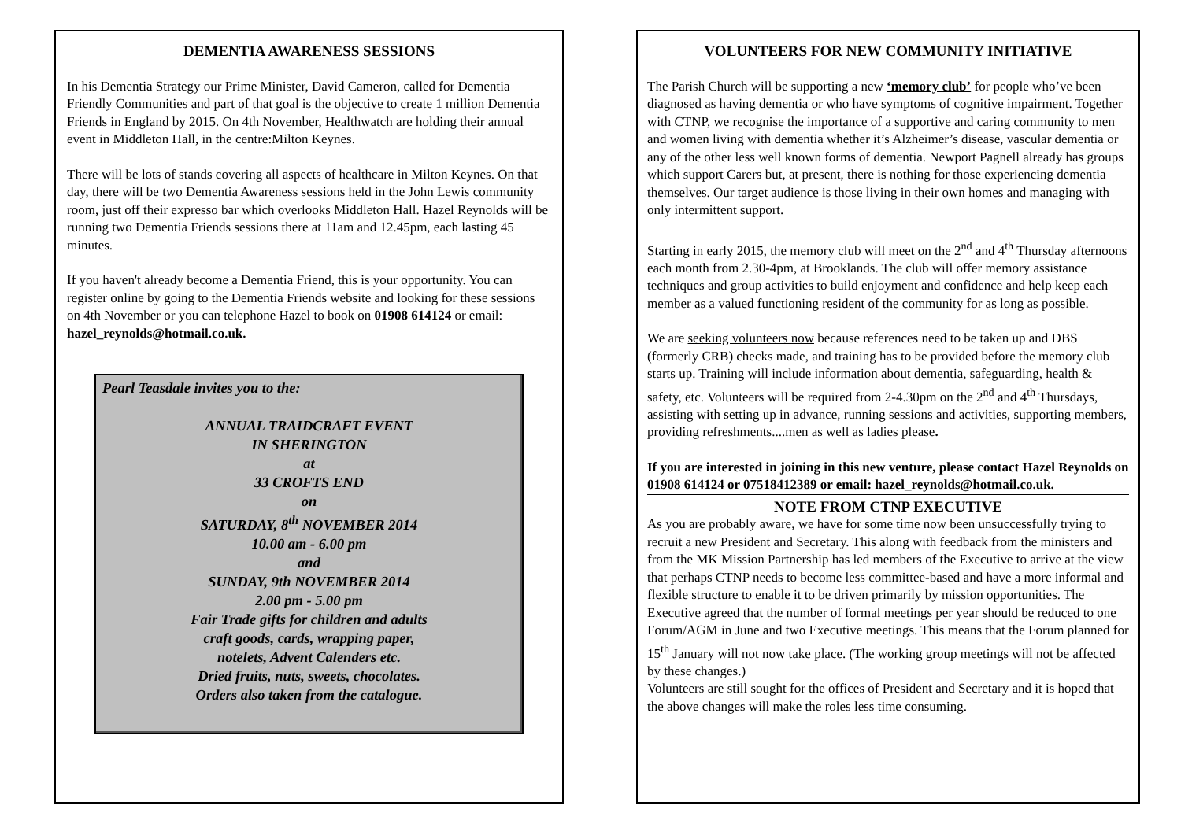DEMENTIA AWARENESS SESSIONS
In his Dementia Strategy our Prime Minister, David Cameron, called for Dementia Friendly Communities and part of that goal is the objective to create 1 million Dementia Friends in England by 2015. On 4th November, Healthwatch are holding their annual event in Middleton Hall, in the centre:Milton Keynes.
There will be lots of stands covering all aspects of healthcare in Milton Keynes. On that day, there will be two Dementia Awareness sessions held in the John Lewis community room, just off their expresso bar which overlooks Middleton Hall. Hazel Reynolds will be running two Dementia Friends sessions there at 11am and 12.45pm, each lasting 45 minutes.
If you haven't already become a Dementia Friend, this is your opportunity. You can register online by going to the Dementia Friends website and looking for these sessions on 4th November or you can telephone Hazel to book on 01908 614124 or email: hazel_reynolds@hotmail.co.uk.
Pearl Teasdale invites you to the:
ANNUAL TRAIDCRAFT EVENT
IN SHERINGTON
at
33 CROFTS END
on
SATURDAY, 8<sup>th</sup> NOVEMBER 2014
10.00 am - 6.00 pm
and
SUNDAY, 9th NOVEMBER 2014
2.00 pm - 5.00 pm
Fair Trade gifts for children and adults
craft goods, cards, wrapping paper,
notelets, Advent Calenders etc.
Dried fruits, nuts, sweets, chocolates.
Orders also taken from the catalogue.
VOLUNTEERS FOR NEW COMMUNITY INITIATIVE
The Parish Church will be supporting a new ‘memory club’ for people who’ve been diagnosed as having dementia or who have symptoms of cognitive impairment. Together with CTNP, we recognise the importance of a supportive and caring community to men and women living with dementia whether it’s Alzheimer’s disease, vascular dementia or any of the other less well known forms of dementia. Newport Pagnell already has groups which support Carers but, at present, there is nothing for those experiencing dementia themselves. Our target audience is those living in their own homes and managing with only intermittent support.
Starting in early 2015, the memory club will meet on the 2<sup>nd</sup> and 4<sup>th</sup> Thursday afternoons each month from 2.30-4pm, at Brooklands. The club will offer memory assistance techniques and group activities to build enjoyment and confidence and help keep each member as a valued functioning resident of the community for as long as possible.
We are seeking volunteers now because references need to be taken up and DBS (formerly CRB) checks made, and training has to be provided before the memory club starts up. Training will include information about dementia, safeguarding, health & safety, etc. Volunteers will be required from 2-4.30pm on the 2<sup>nd</sup> and 4<sup>th</sup> Thursdays, assisting with setting up in advance, running sessions and activities, supporting members, providing refreshments....men as well as ladies please.
If you are interested in joining in this new venture, please contact Hazel Reynolds on 01908 614124 or 07518412389 or email: hazel_reynolds@hotmail.co.uk.
NOTE FROM CTNP EXECUTIVE
As you are probably aware, we have for some time now been unsuccessfully trying to recruit a new President and Secretary. This along with feedback from the ministers and from the MK Mission Partnership has led members of the Executive to arrive at the view that perhaps CTNP needs to become less committee-based and have a more informal and flexible structure to enable it to be driven primarily by mission opportunities. The Executive agreed that the number of formal meetings per year should be reduced to one Forum/AGM in June and two Executive meetings. This means that the Forum planned for 15<sup>th</sup> January will not now take place. (The working group meetings will not be affected by these changes.)
Volunteers are still sought for the offices of President and Secretary and it is hoped that the above changes will make the roles less time consuming.